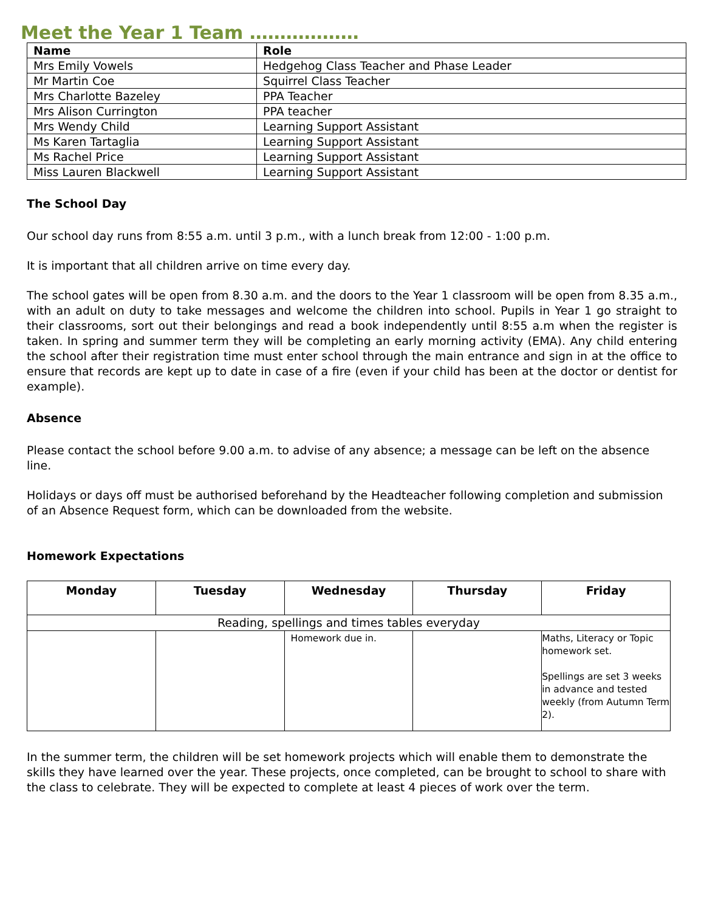Meet the Year 1 Team ………………
| Name | Role |
| --- | --- |
| Mrs Emily Vowels | Hedgehog Class Teacher and Phase Leader |
| Mr Martin Coe | Squirrel Class Teacher |
| Mrs Charlotte Bazeley | PPA Teacher |
| Mrs Alison Currington | PPA teacher |
| Mrs Wendy Child | Learning Support Assistant |
| Ms Karen Tartaglia | Learning Support Assistant |
| Ms Rachel Price | Learning Support Assistant |
| Miss Lauren Blackwell | Learning Support Assistant |
The School Day
Our school day runs from 8:55 a.m. until 3 p.m., with a lunch break from 12:00 - 1:00 p.m.
It is important that all children arrive on time every day.
The school gates will be open from 8.30 a.m. and the doors to the Year 1 classroom will be open from 8.35 a.m., with an adult on duty to take messages and welcome the children into school. Pupils in Year 1 go straight to their classrooms, sort out their belongings and read a book independently until 8:55 a.m when the register is taken. In spring and summer term they will be completing an early morning activity (EMA). Any child entering the school after their registration time must enter school through the main entrance and sign in at the office to ensure that records are kept up to date in case of a fire (even if your child has been at the doctor or dentist for example).
Absence
Please contact the school before 9.00 a.m. to advise of any absence; a message can be left on the absence line.
Holidays or days off must be authorised beforehand by the Headteacher following completion and submission of an Absence Request form, which can be downloaded from the website.
Homework Expectations
| Monday | Tuesday | Wednesday | Thursday | Friday |
| --- | --- | --- | --- | --- |
| Reading, spellings and times tables everyday | | | | |
| | | Homework due in. | | Maths, Literacy or Topic homework set. Spellings are set 3 weeks in advance and tested weekly (from Autumn Term 2). |
In the summer term, the children will be set homework projects which will enable them to demonstrate the skills they have learned over the year. These projects, once completed, can be brought to school to share with the class to celebrate. They will be expected to complete at least 4 pieces of work over the term.